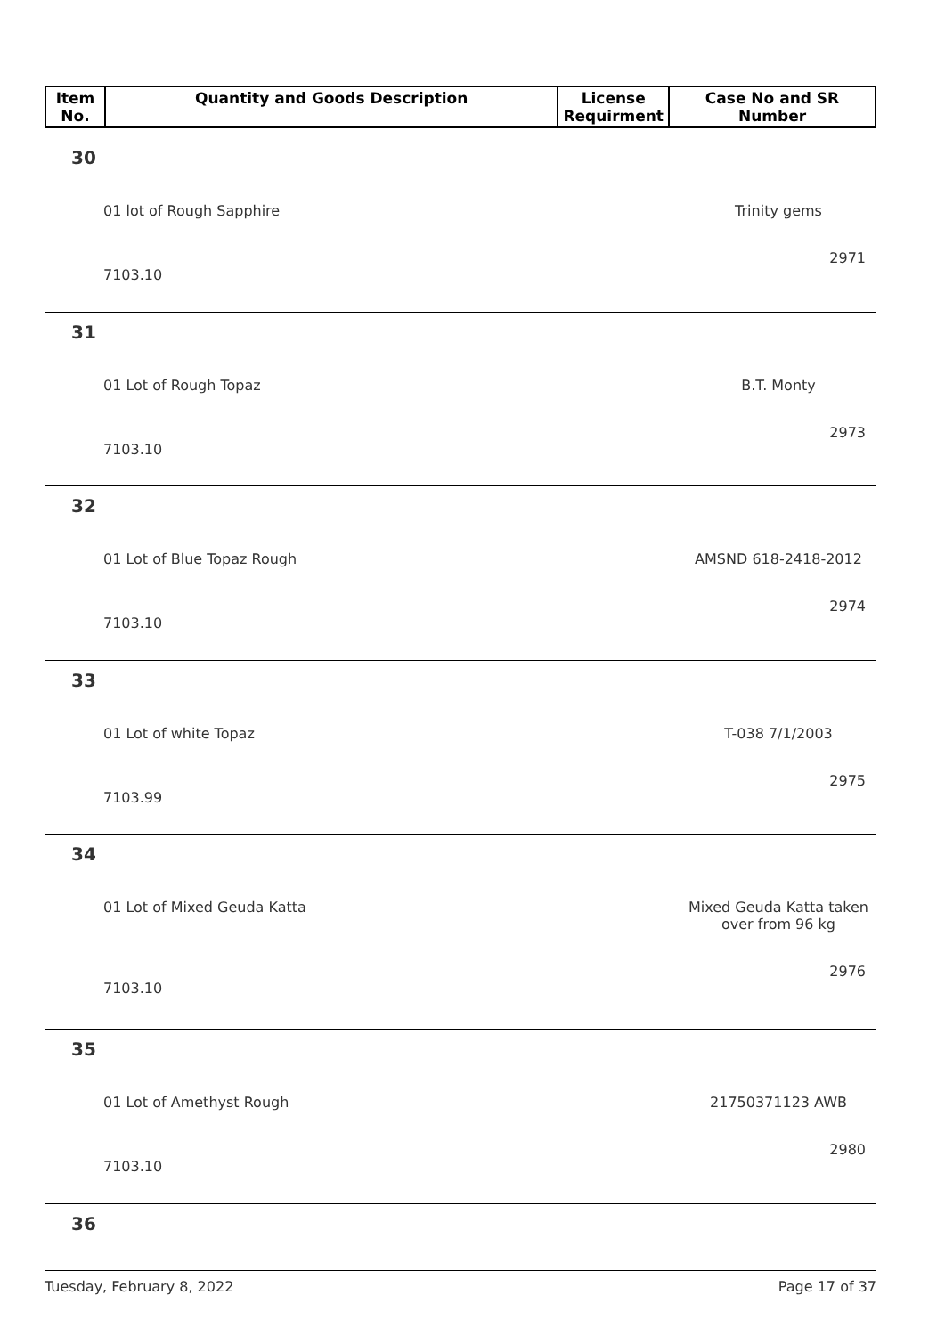| Item No. | Quantity and Goods Description | License Requirment | Case No and SR Number |
| --- | --- | --- | --- |
30
01 lot of Rough Sapphire Trinity gems
2971
7103.10
31
01 Lot of Rough Topaz B.T. Monty
2973
7103.10
32
01 Lot of Blue Topaz Rough AMSND 618-2418-2012
2974
7103.10
33
01 Lot of white Topaz T-038 7/1/2003
2975
7103.99
34
01 Lot of Mixed Geuda Katta Mixed Geuda Katta taken over from 96 kg
2976
7103.10
35
01 Lot of Amethyst Rough 21750371123 AWB
2980
7103.10
36
Tuesday, February 8, 2022 Page 17 of 37